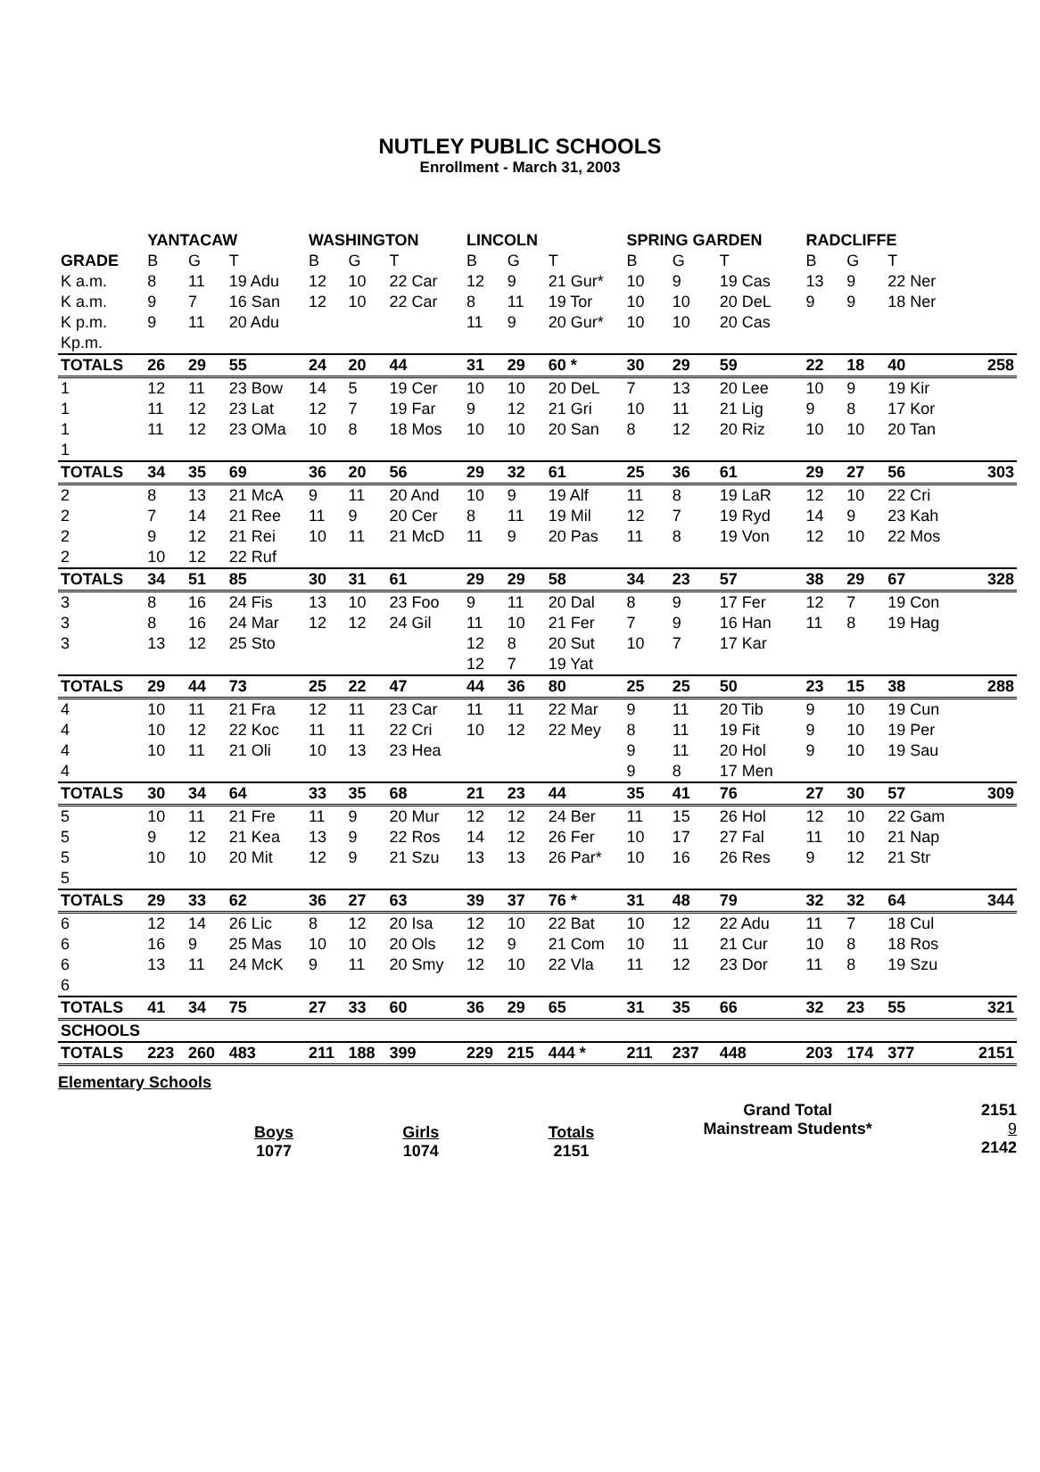NUTLEY PUBLIC SCHOOLS
Enrollment - March 31, 2003
| | YANTACAW | | | WASHINGTON | | | LINCOLN | | | SPRING GARDEN | | | RADCLIFFE | | | |
| --- | --- | --- | --- | --- | --- | --- | --- | --- | --- | --- | --- | --- | --- | --- | --- | --- |
| GRADE | B | G | T | B | G | T | B | G | T | B | G | T | B | G | T | |
| K a.m. | 8 | 11 | 19 Adu | 12 | 10 | 22 Car | 12 | 9 | 21 Gur* | 10 | 9 | 19 Cas | 13 | 9 | 22 Ner | |
| K a.m. | 9 | 7 | 16 San | 12 | 10 | 22 Car | 8 | 11 | 19 Tor | 10 | 10 | 20 DeL | 9 | 9 | 18 Ner | |
| K p.m. | 9 | 11 | 20 Adu | | | | 11 | 9 | 20 Gur* | 10 | 10 | 20 Cas | | | | |
| Kp.m. | | | | | | | | | | | | | | | | |
| TOTALS | 26 | 29 | 55 | 24 | 20 | 44 | 31 | 29 | 60 * | 30 | 29 | 59 | 22 | 18 | 40 | 258 |
| 1 | 12 | 11 | 23 Bow | 14 | 5 | 19 Cer | 10 | 10 | 20 DeL | 7 | 13 | 20 Lee | 10 | 9 | 19 Kir | |
| 1 | 11 | 12 | 23 Lat | 12 | 7 | 19 Far | 9 | 12 | 21 Gri | 10 | 11 | 21 Lig | 9 | 8 | 17 Kor | |
| 1 | 11 | 12 | 23 OMa | 10 | 8 | 18 Mos | 10 | 10 | 20 San | 8 | 12 | 20 Riz | 10 | 10 | 20 Tan | |
| 1 | | | | | | | | | | | | | | | | |
| TOTALS | 34 | 35 | 69 | 36 | 20 | 56 | 29 | 32 | 61 | 25 | 36 | 61 | 29 | 27 | 56 | 303 |
| 2 | 8 | 13 | 21 McA | 9 | 11 | 20 And | 10 | 9 | 19 Alf | 11 | 8 | 19 LaR | 12 | 10 | 22 Cri | |
| 2 | 7 | 14 | 21 Ree | 11 | 9 | 20 Cer | 8 | 11 | 19 Mil | 12 | 7 | 19 Ryd | 14 | 9 | 23 Kah | |
| 2 | 9 | 12 | 21 Rei | 10 | 11 | 21 McD | 11 | 9 | 20 Pas | 11 | 8 | 19 Von | 12 | 10 | 22 Mos | |
| 2 | 10 | 12 | 22 Ruf | | | | | | | | | | | | | |
| TOTALS | 34 | 51 | 85 | 30 | 31 | 61 | 29 | 29 | 58 | 34 | 23 | 57 | 38 | 29 | 67 | 328 |
| 3 | 8 | 16 | 24 Fis | 13 | 10 | 23 Foo | 9 | 11 | 20 Dal | 8 | 9 | 17 Fer | 12 | 7 | 19 Con | |
| 3 | 8 | 16 | 24 Mar | 12 | 12 | 24 Gil | 11 | 10 | 21 Fer | 7 | 9 | 16 Han | 11 | 8 | 19 Hag | |
| 3 | 13 | 12 | 25 Sto | | | | 12 | 8 | 20 Sut | 10 | 7 | 17 Kar | | | | |
| | | | | | | | 12 | 7 | 19 Yat | | | | | | | |
| TOTALS | 29 | 44 | 73 | 25 | 22 | 47 | 44 | 36 | 80 | 25 | 25 | 50 | 23 | 15 | 38 | 288 |
| 4 | 10 | 11 | 21 Fra | 12 | 11 | 23 Car | 11 | 11 | 22 Mar | 9 | 11 | 20 Tib | 9 | 10 | 19 Cun | |
| 4 | 10 | 12 | 22 Koc | 11 | 11 | 22 Cri | 10 | 12 | 22 Mey | 8 | 11 | 19 Fit | 9 | 10 | 19 Per | |
| 4 | 10 | 11 | 21 Oli | 10 | 13 | 23 Hea | | | | 9 | 11 | 20 Hol | 9 | 10 | 19 Sau | |
| 4 | | | | | | | | | | 9 | 8 | 17 Men | | | | |
| TOTALS | 30 | 34 | 64 | 33 | 35 | 68 | 21 | 23 | 44 | 35 | 41 | 76 | 27 | 30 | 57 | 309 |
| 5 | 10 | 11 | 21 Fre | 11 | 9 | 20 Mur | 12 | 12 | 24 Ber | 11 | 15 | 26 Hol | 12 | 10 | 22 Gam | |
| 5 | 9 | 12 | 21 Kea | 13 | 9 | 22 Ros | 14 | 12 | 26 Fer | 10 | 17 | 27 Fal | 11 | 10 | 21 Nap | |
| 5 | 10 | 10 | 20 Mit | 12 | 9 | 21 Szu | 13 | 13 | 26 Par* | 10 | 16 | 26 Res | 9 | 12 | 21 Str | |
| 5 | | | | | | | | | | | | | | | | |
| TOTALS | 29 | 33 | 62 | 36 | 27 | 63 | 39 | 37 | 76 * | 31 | 48 | 79 | 32 | 32 | 64 | 344 |
| 6 | 12 | 14 | 26 Lic | 8 | 12 | 20 Isa | 12 | 10 | 22 Bat | 10 | 12 | 22 Adu | 11 | 7 | 18 Cul | |
| 6 | 16 | 9 | 25 Mas | 10 | 10 | 20 Ols | 12 | 9 | 21 Com | 10 | 11 | 21 Cur | 10 | 8 | 18 Ros | |
| 6 | 13 | 11 | 24 McK | 9 | 11 | 20 Smy | 12 | 10 | 22 Vla | 11 | 12 | 23 Dor | 11 | 8 | 19 Szu | |
| 6 | | | | | | | | | | | | | | | | |
| TOTALS | 41 | 34 | 75 | 27 | 33 | 60 | 36 | 29 | 65 | 31 | 35 | 66 | 32 | 23 | 55 | 321 |
| SCHOOLS | | | | | | | | | | | | | | | | |
| TOTALS | 223 | 260 | 483 | 211 | 188 | 399 | 229 | 215 | 444 * | 211 | 237 | 448 | 203 | 174 | 377 | 2151 |
Elementary Schools
Boys
1077
Girls
1074
Totals
2151
Grand Total
Mainstream Students*
2151
9
2142